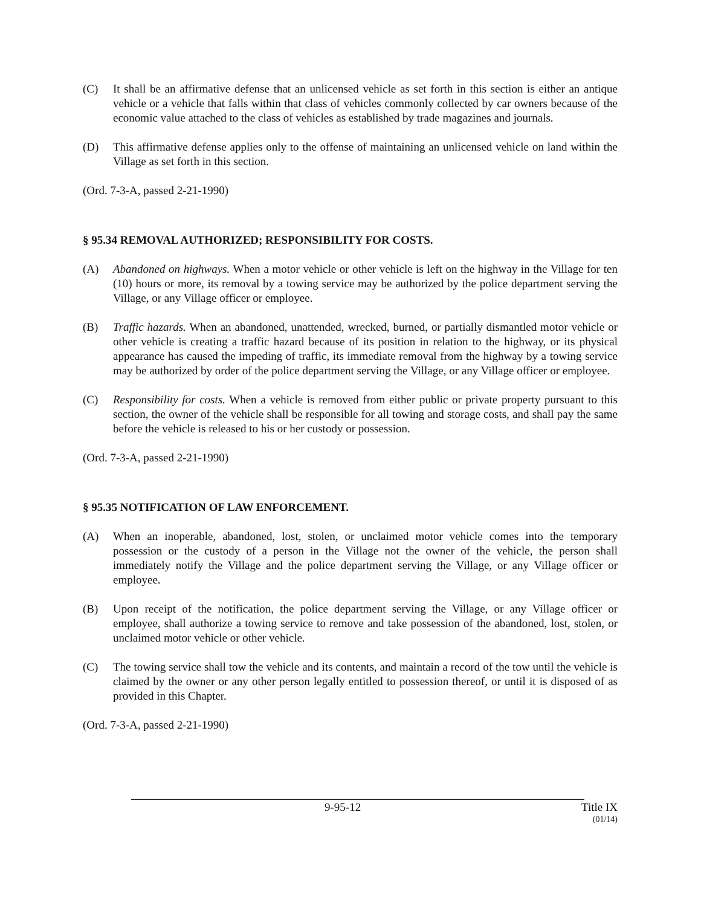(C) It shall be an affirmative defense that an unlicensed vehicle as set forth in this section is either an antique vehicle or a vehicle that falls within that class of vehicles commonly collected by car owners because of the economic value attached to the class of vehicles as established by trade magazines and journals.
(D) This affirmative defense applies only to the offense of maintaining an unlicensed vehicle on land within the Village as set forth in this section.
(Ord. 7-3-A, passed 2-21-1990)
§ 95.34 REMOVAL AUTHORIZED; RESPONSIBILITY FOR COSTS.
(A) Abandoned on highways. When a motor vehicle or other vehicle is left on the highway in the Village for ten (10) hours or more, its removal by a towing service may be authorized by the police department serving the Village, or any Village officer or employee.
(B) Traffic hazards. When an abandoned, unattended, wrecked, burned, or partially dismantled motor vehicle or other vehicle is creating a traffic hazard because of its position in relation to the highway, or its physical appearance has caused the impeding of traffic, its immediate removal from the highway by a towing service may be authorized by order of the police department serving the Village, or any Village officer or employee.
(C) Responsibility for costs. When a vehicle is removed from either public or private property pursuant to this section, the owner of the vehicle shall be responsible for all towing and storage costs, and shall pay the same before the vehicle is released to his or her custody or possession.
(Ord. 7-3-A, passed 2-21-1990)
§ 95.35 NOTIFICATION OF LAW ENFORCEMENT.
(A) When an inoperable, abandoned, lost, stolen, or unclaimed motor vehicle comes into the temporary possession or the custody of a person in the Village not the owner of the vehicle, the person shall immediately notify the Village and the police department serving the Village, or any Village officer or employee.
(B) Upon receipt of the notification, the police department serving the Village, or any Village officer or employee, shall authorize a towing service to remove and take possession of the abandoned, lost, stolen, or unclaimed motor vehicle or other vehicle.
(C) The towing service shall tow the vehicle and its contents, and maintain a record of the tow until the vehicle is claimed by the owner or any other person legally entitled to possession thereof, or until it is disposed of as provided in this Chapter.
(Ord. 7-3-A, passed 2-21-1990)
9-95-12 Title IX
(01/14)